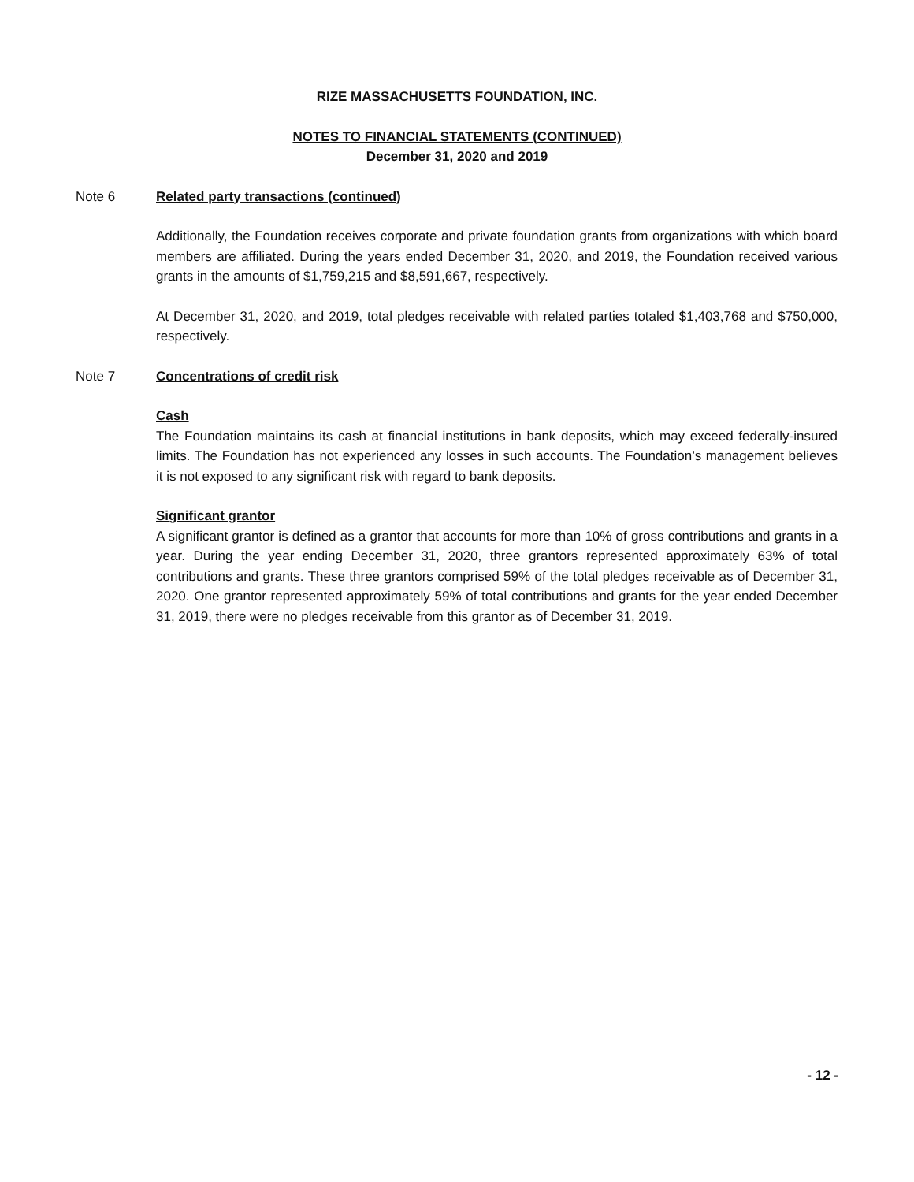RIZE MASSACHUSETTS FOUNDATION, INC.
NOTES TO FINANCIAL STATEMENTS (CONTINUED)
December 31, 2020 and 2019
Note 6 Related party transactions (continued)
Additionally, the Foundation receives corporate and private foundation grants from organizations with which board members are affiliated. During the years ended December 31, 2020, and 2019, the Foundation received various grants in the amounts of $1,759,215 and $8,591,667, respectively.
At December 31, 2020, and 2019, total pledges receivable with related parties totaled $1,403,768 and $750,000, respectively.
Note 7 Concentrations of credit risk
Cash
The Foundation maintains its cash at financial institutions in bank deposits, which may exceed federally-insured limits. The Foundation has not experienced any losses in such accounts. The Foundation’s management believes it is not exposed to any significant risk with regard to bank deposits.
Significant grantor
A significant grantor is defined as a grantor that accounts for more than 10% of gross contributions and grants in a year. During the year ending December 31, 2020, three grantors represented approximately 63% of total contributions and grants. These three grantors comprised 59% of the total pledges receivable as of December 31, 2020. One grantor represented approximately 59% of total contributions and grants for the year ended December 31, 2019, there were no pledges receivable from this grantor as of December 31, 2019.
- 12 -